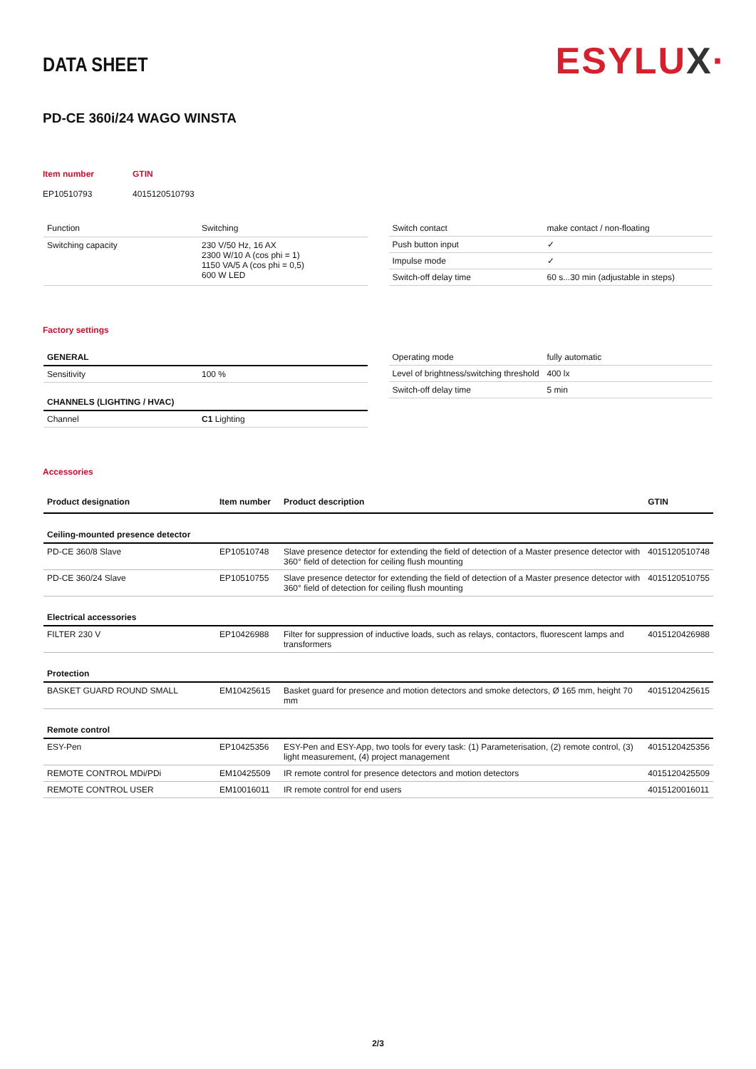DATA SHEET
ESYLUX·
PD-CE 360i/24 WAGO WINSTA
Item number
GTIN
EP10510793
4015120510793
| Function | Switching |
| Switching capacity | 230 V/50 Hz, 16 AX 2300 W/10 A (cos phi = 1) 1150 VA/5 A (cos phi = 0,5) 600 W LED |
| Switch contact | make contact / non-floating |
| Push button input | ✓ |
| Impulse mode | ✓ |
| Switch-off delay time | 60 s...30 min (adjustable in steps) |
Factory settings
| GENERAL | |
| Sensitivity | 100 % |
| CHANNELS (LIGHTING / HVAC) | |
| Channel | C1 Lighting |
| Operating mode | fully automatic |
| Level of brightness/switching threshold | 400 lx |
| Switch-off delay time | 5 min |
Accessories
| Product designation | Item number | Product description | GTIN |
| --- | --- | --- | --- |
| Ceiling-mounted presence detector | | | |
| PD-CE 360/8 Slave | EP10510748 | Slave presence detector for extending the field of detection of a Master presence detector with 360° field of detection for ceiling flush mounting | 4015120510748 |
| PD-CE 360/24 Slave | EP10510755 | Slave presence detector for extending the field of detection of a Master presence detector with 360° field of detection for ceiling flush mounting | 4015120510755 |
| Electrical accessories | | | |
| FILTER 230 V | EP10426988 | Filter for suppression of inductive loads, such as relays, contactors, fluorescent lamps and transformers | 4015120426988 |
| Protection | | | |
| BASKET GUARD ROUND SMALL | EM10425615 | Basket guard for presence and motion detectors and smoke detectors, Ø 165 mm, height 70 mm | 4015120425615 |
| Remote control | | | |
| ESY-Pen | EP10425356 | ESY-Pen and ESY-App, two tools for every task: (1) Parameterisation, (2) remote control, (3) light measurement, (4) project management | 4015120425356 |
| REMOTE CONTROL MDi/PDi | EM10425509 | IR remote control for presence detectors and motion detectors | 4015120425509 |
| REMOTE CONTROL USER | EM10016011 | IR remote control for end users | 4015120016011 |
2/3